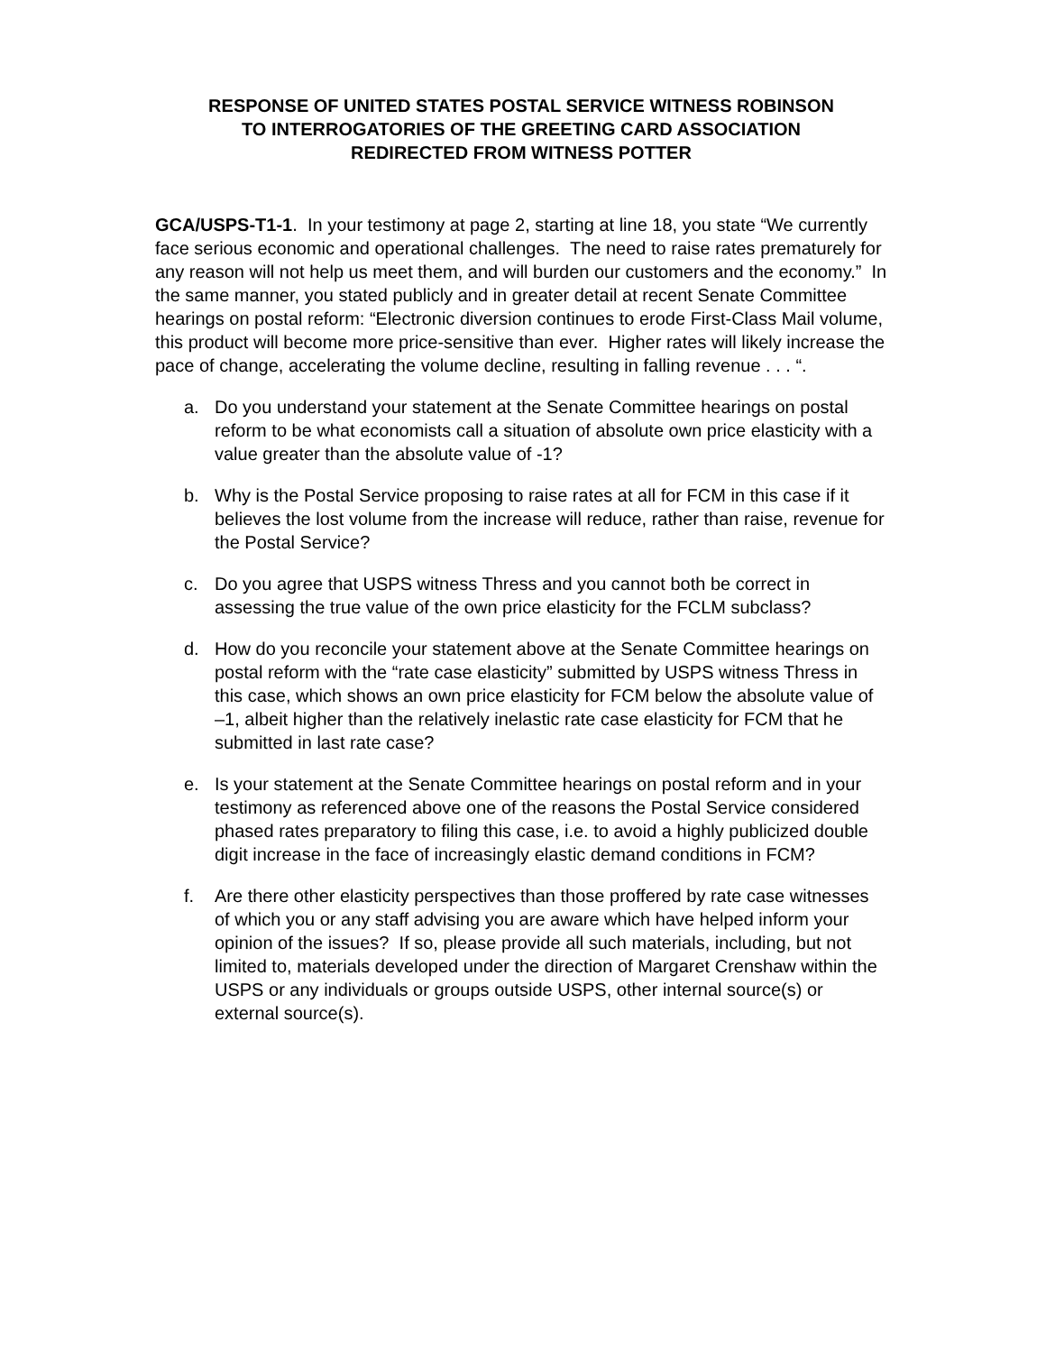RESPONSE OF UNITED STATES POSTAL SERVICE WITNESS ROBINSON
TO INTERROGATORIES OF THE GREETING CARD ASSOCIATION
REDIRECTED FROM WITNESS POTTER
GCA/USPS-T1-1. In your testimony at page 2, starting at line 18, you state “We currently face serious economic and operational challenges. The need to raise rates prematurely for any reason will not help us meet them, and will burden our customers and the economy.” In the same manner, you stated publicly and in greater detail at recent Senate Committee hearings on postal reform: “Electronic diversion continues to erode First-Class Mail volume, this product will become more price-sensitive than ever. Higher rates will likely increase the pace of change, accelerating the volume decline, resulting in falling revenue . . . “.
a. Do you understand your statement at the Senate Committee hearings on postal reform to be what economists call a situation of absolute own price elasticity with a value greater than the absolute value of -1?
b. Why is the Postal Service proposing to raise rates at all for FCM in this case if it believes the lost volume from the increase will reduce, rather than raise, revenue for the Postal Service?
c. Do you agree that USPS witness Thress and you cannot both be correct in assessing the true value of the own price elasticity for the FCLM subclass?
d. How do you reconcile your statement above at the Senate Committee hearings on postal reform with the “rate case elasticity” submitted by USPS witness Thress in this case, which shows an own price elasticity for FCM below the absolute value of –1, albeit higher than the relatively inelastic rate case elasticity for FCM that he submitted in last rate case?
e. Is your statement at the Senate Committee hearings on postal reform and in your testimony as referenced above one of the reasons the Postal Service considered phased rates preparatory to filing this case, i.e. to avoid a highly publicized double digit increase in the face of increasingly elastic demand conditions in FCM?
f. Are there other elasticity perspectives than those proffered by rate case witnesses of which you or any staff advising you are aware which have helped inform your opinion of the issues? If so, please provide all such materials, including, but not limited to, materials developed under the direction of Margaret Crenshaw within the USPS or any individuals or groups outside USPS, other internal source(s) or external source(s).